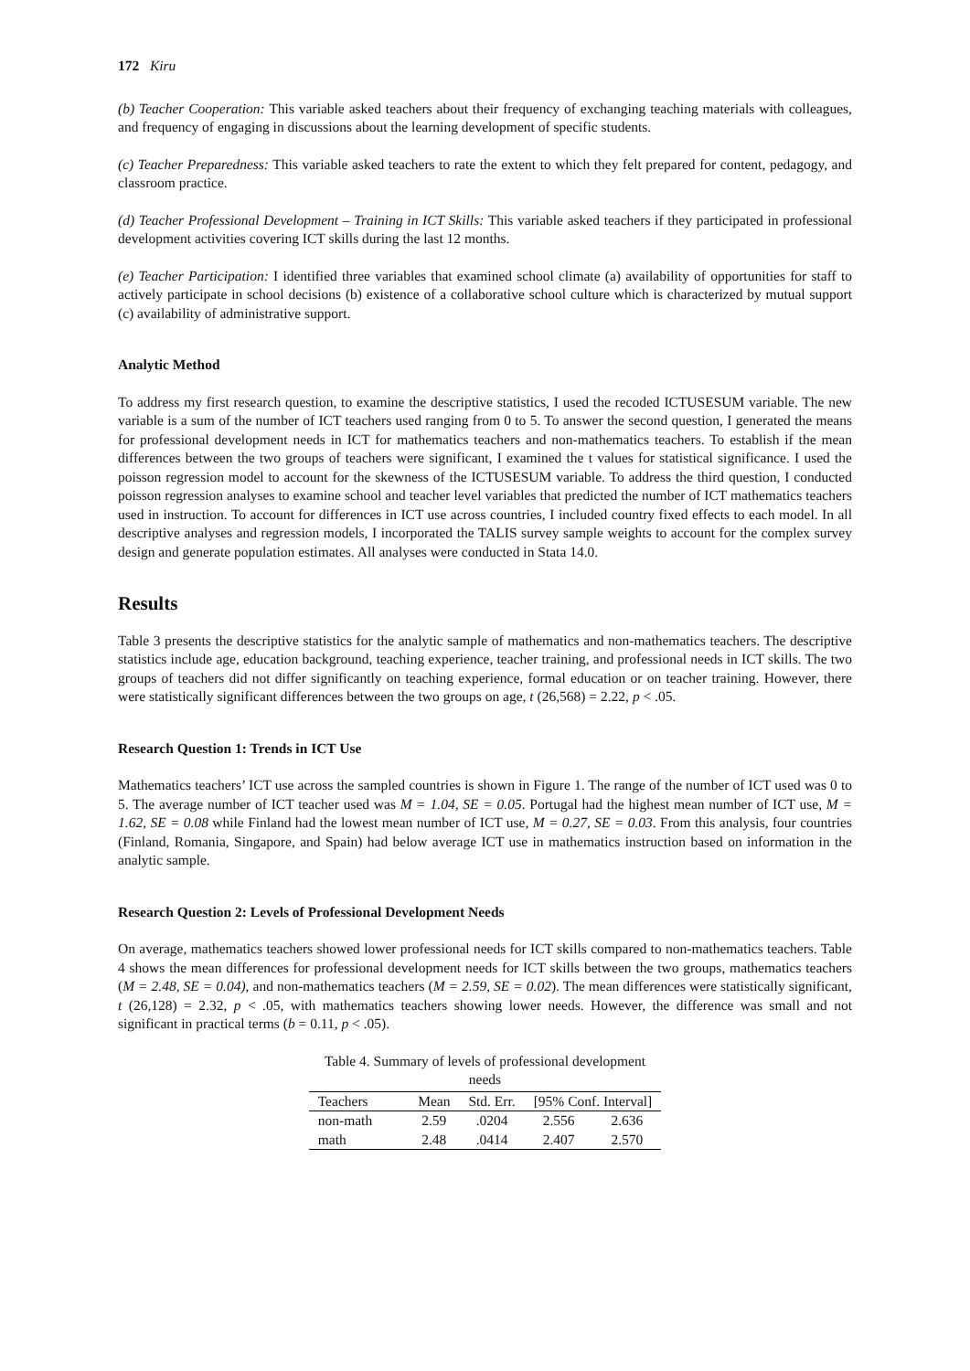172 Kiru
(b) Teacher Cooperation: This variable asked teachers about their frequency of exchanging teaching materials with colleagues, and frequency of engaging in discussions about the learning development of specific students.
(c) Teacher Preparedness: This variable asked teachers to rate the extent to which they felt prepared for content, pedagogy, and classroom practice.
(d) Teacher Professional Development – Training in ICT Skills: This variable asked teachers if they participated in professional development activities covering ICT skills during the last 12 months.
(e) Teacher Participation: I identified three variables that examined school climate (a) availability of opportunities for staff to actively participate in school decisions (b) existence of a collaborative school culture which is characterized by mutual support (c) availability of administrative support.
Analytic Method
To address my first research question, to examine the descriptive statistics, I used the recoded ICTUSESUM variable. The new variable is a sum of the number of ICT teachers used ranging from 0 to 5. To answer the second question, I generated the means for professional development needs in ICT for mathematics teachers and non-mathematics teachers. To establish if the mean differences between the two groups of teachers were significant, I examined the t values for statistical significance. I used the poisson regression model to account for the skewness of the ICTUSESUM variable. To address the third question, I conducted poisson regression analyses to examine school and teacher level variables that predicted the number of ICT mathematics teachers used in instruction. To account for differences in ICT use across countries, I included country fixed effects to each model. In all descriptive analyses and regression models, I incorporated the TALIS survey sample weights to account for the complex survey design and generate population estimates. All analyses were conducted in Stata 14.0.
Results
Table 3 presents the descriptive statistics for the analytic sample of mathematics and non-mathematics teachers. The descriptive statistics include age, education background, teaching experience, teacher training, and professional needs in ICT skills. The two groups of teachers did not differ significantly on teaching experience, formal education or on teacher training. However, there were statistically significant differences between the two groups on age, t (26,568) = 2.22, p < .05.
Research Question 1: Trends in ICT Use
Mathematics teachers’ ICT use across the sampled countries is shown in Figure 1. The range of the number of ICT used was 0 to 5. The average number of ICT teacher used was M = 1.04, SE = 0.05. Portugal had the highest mean number of ICT use, M = 1.62, SE = 0.08 while Finland had the lowest mean number of ICT use, M = 0.27, SE = 0.03. From this analysis, four countries (Finland, Romania, Singapore, and Spain) had below average ICT use in mathematics instruction based on information in the analytic sample.
Research Question 2: Levels of Professional Development Needs
On average, mathematics teachers showed lower professional needs for ICT skills compared to non-mathematics teachers. Table 4 shows the mean differences for professional development needs for ICT skills between the two groups, mathematics teachers (M = 2.48, SE = 0.04), and non-mathematics teachers (M = 2.59, SE = 0.02). The mean differences were statistically significant, t (26,128) = 2.32, p < .05, with mathematics teachers showing lower needs. However, the difference was small and not significant in practical terms (b = 0.11, p < .05).
Table 4. Summary of levels of professional development needs
| Teachers | Mean | Std. Err. | [95% Conf. Interval] | |
| --- | --- | --- | --- | --- |
| non-math | 2.59 | .0204 | 2.556 | 2.636 |
| math | 2.48 | .0414 | 2.407 | 2.570 |